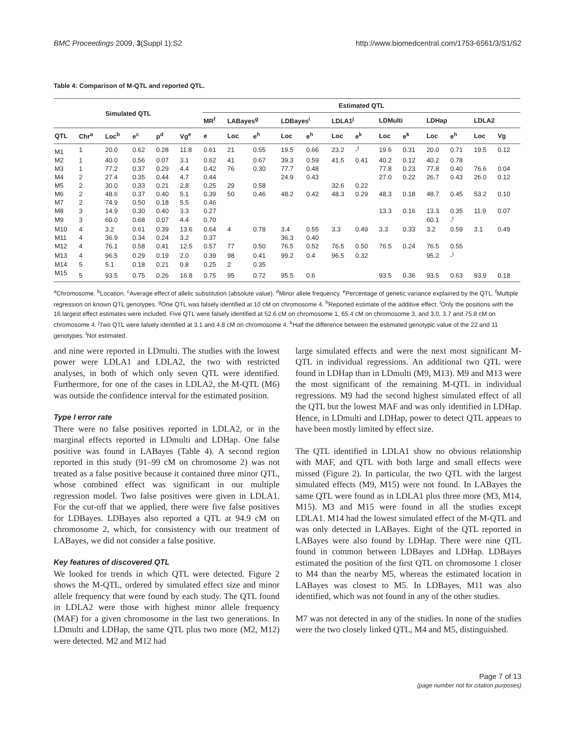BMC Proceedings 2009, 3(Suppl 1):S2 http://www.biomedcentral.com/1753-6561/3/S1/S2
Table 4: Comparison of M-QTL and reported QTL.
| Simulated QTL | | | | | | Estimated QTL | | | | | | | | | | | | |
| --- | --- | --- | --- | --- | --- | --- | --- | --- | --- | --- | --- | --- | --- | --- | --- | --- | --- | --- |
| | | | | | | MR<sup>f</sup> | LABayes<sup>g</sup> | | LDBayes<sup>i</sup> | | LDLA1<sup>j</sup> | | LDMulti | | LDHap | | LDLA2 | |
| QTL | Chr<sup>a</sup> | Loc<sup>b</sup> | e<sup>c</sup> | p<sup>d</sup> | Vg<sup>e</sup> | e | Loc | e<sup>h</sup> | Loc | e<sup>h</sup> | Loc | e<sup>k</sup> | Loc | e<sup>k</sup> | Loc | e<sup>h</sup> | Loc | Vg |
| M1 | 1 | 20.0 | 0.62 | 0.28 | 11.8 | 0.61 | 21 | 0.55 | 19.5 | 0.66 | 23.2 | -<sup>l</sup> | 19.6 | 0.31 | 20.0 | 0.71 | 19.5 | 0.12 |
| M2 | 1 | 40.0 | 0.56 | 0.07 | 3.1 | 0.62 | 41 | 0.67 | 39.3 | 0.59 | 41.5 | 0.41 | 40.2 | 0.12 | 40.2 | 0.78 | | |
| M3 | 1 | 77.2 | 0.37 | 0.29 | 4.4 | 0.42 | 76 | 0.30 | 77.7 | 0.48 | | | 77.8 | 0.23 | 77.8 | 0.40 | 76.6 | 0.04 |
| M4 | 2 | 27.4 | 0.35 | 0.44 | 4.7 | 0.44 | | | 24.9 | 0.43 | | | 27.0 | 0.22 | 26.7 | 0.43 | 26.0 | 0.12 |
| M5 | 2 | 30.0 | 0.33 | 0.21 | 2.8 | 0.25 | 29 | 0.58 | | | 32.6 | 0.22 | | | | | | |
| M6 | 2 | 48.6 | 0.37 | 0.40 | 5.1 | 0.39 | 50 | 0.46 | 48.2 | 0.42 | 48.3 | 0.29 | 48.3 | 0.18 | 48.7 | 0.45 | 53.2 | 0.10 |
| M7 | 2 | 74.9 | 0.50 | 0.18 | 5.5 | 0.46 | | | | | | | | | | | | |
| M8 | 3 | 14.9 | 0.30 | 0.40 | 3.3 | 0.27 | | | | | | | 13.3 | 0.16 | 13.3 | 0.35 | 11.9 | 0.07 |
| M9 | 3 | 60.0 | 0.68 | 0.07 | 4.4 | 0.70 | | | | | | | | | 60.1 | -<sup>l</sup> | | |
| M10 | 4 | 3.2 | 0.61 | 0.39 | 13.6 | 0.64 | 4 | 0.78 | 3.4 | 0.55 | 3.3 | 0.49 | 3.3 | 0.33 | 3.2 | 0.59 | 3.1 | 0.49 |
| M11 | 4 | 36.9 | 0.34 | 0.24 | 3.2 | 0.37 | | | 36.3 | 0.40 | | | | | | | | |
| M12 | 4 | 76.1 | 0.58 | 0.41 | 12.5 | 0.57 | 77 | 0.50 | 76.5 | 0.52 | 76.5 | 0.50 | 76.5 | 0.24 | 76.5 | 0.55 | | |
| M13 | 4 | 96.5 | 0.29 | 0.19 | 2.0 | 0.39 | 98 | 0.41 | 99.2 | 0.4 | 96.5 | 0.32 | | | 95.2 | -<sup>l</sup> | | |
| M14 | 5 | 5.1 | 0.18 | 0.21 | 0.8 | 0.25 | 2 | 0.35 | | | | | | | | | | |
| M15 | 5 | 93.5 | 0.75 | 0.26 | 16.8 | 0.75 | 95 | 0.72 | 95.5 | 0.6 | | | 93.5 | 0.36 | 93.5 | 0.63 | 93.9 | 0.18 |
<sup>a</sup> Chromosome. <sup>b</sup>Location. <sup>c</sup>Average effect of allelic substitution (absolute value). <sup>d</sup>Minor allele frequency. <sup>e</sup>Percentage of genetic variance explained by the QTL. <sup>f</sup>Multiple regression on known QTL genotypes. <sup>g</sup>One QTL was falsely identified at 10 cM on chromosome 4. <sup>h</sup>Reported estimate of the additive effect. <sup>i</sup>Only the positions with the 16 largest effect estimates were included. Five QTL were falsely identified at 52.6 cM on chromosome 1, 65.4 cM on chromosome 3, and 3.0, 3.7 and 75.8 cM on chromosome 4. <sup>j</sup>Two QTL were falsely identified at 3.1 and 4.8 cM on chromosome 4. <sup>k</sup>Half the difference between the estimated genotypic value of the 22 and 11 genotypes. <sup>l</sup>Not estimated.
and nine were reported in LDmulti. The studies with the lowest power were LDLA1 and LDLA2, the two with restricted analyses, in both of which only seven QTL were identified. Furthermore, for one of the cases in LDLA2, the M-QTL (M6) was outside the confidence interval for the estimated position.
Type I error rate
There were no false positives reported in LDLA2, or in the marginal effects reported in LDmulti and LDHap. One false positive was found in LABayes (Table 4). A second region reported in this study (91–99 cM on chromosome 2) was not treated as a false positive because it contained three minor QTL, whose combined effect was significant in our multiple regression model. Two false positives were given in LDLA1. For the cut-off that we applied, there were five false positives for LDBayes. LDBayes also reported a QTL at 94.9 cM on chromosome 2, which, for consistency with our treatment of LABayes, we did not consider a false positive.
Key features of discovered QTL
We looked for trends in which QTL were detected. Figure 2 shows the M-QTL, ordered by simulated effect size and minor allele frequency that were found by each study. The QTL found in LDLA2 were those with highest minor allele frequency (MAF) for a given chromosome in the last two generations. In LDmulti and LDHap, the same QTL plus two more (M2, M12) were detected. M2 and M12 had
large simulated effects and were the next most significant M-QTL in individual regressions. An additional two QTL were found in LDHap than in LDmulti (M9, M13). M9 and M13 were the most significant of the remaining M-QTL in individual regressions. M9 had the second highest simulated effect of all the QTL but the lowest MAF and was only identified in LDHap. Hence, in LDmulti and LDHap, power to detect QTL appears to have been mostly limited by effect size.
The QTL identified in LDLA1 show no obvious relationship with MAF, and QTL with both large and small effects were missed (Figure 2). In particular, the two QTL with the largest simulated effects (M9, M15) were not found. In LABayes the same QTL were found as in LDLA1 plus three more (M3, M14, M15). M3 and M15 were found in all the studies except LDLA1. M14 had the lowest simulated effect of the M-QTL and was only detected in LABayes. Eight of the QTL reported in LABayes were also found by LDHap. There were nine QTL found in common between LDBayes and LDHap. LDBayes estimated the position of the first QTL on chromosome 1 closer to M4 than the nearby M5, whereas the estimated location in LABayes was closest to M5. In LDBayes, M11 was also identified, which was not found in any of the other studies.
M7 was not detected in any of the studies. In none of the studies were the two closely linked QTL, M4 and M5, distinguished.
Page 7 of 13
(page number not for citation purposes)